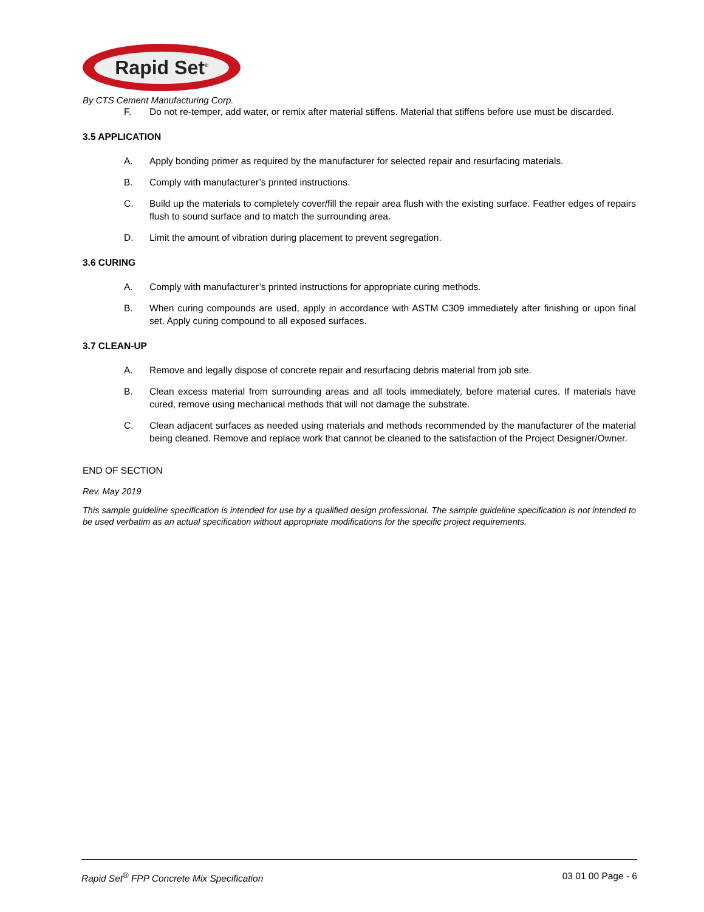Rapid Set<sup>®</sup>
By CTS Cement Manufacturing Corp.
F. Do not re-temper, add water, or remix after material stiffens. Material that stiffens before use must be discarded.
3.5 APPLICATION
A. Apply bonding primer as required by the manufacturer for selected repair and resurfacing materials.
B. Comply with manufacturer’s printed instructions.
C. Build up the materials to completely cover/fill the repair area flush with the existing surface. Feather edges of repairs flush to sound surface and to match the surrounding area.
D. Limit the amount of vibration during placement to prevent segregation.
3.6 CURING
A. Comply with manufacturer’s printed instructions for appropriate curing methods.
B. When curing compounds are used, apply in accordance with ASTM C309 immediately after finishing or upon final set. Apply curing compound to all exposed surfaces.
3.7 CLEAN-UP
A. Remove and legally dispose of concrete repair and resurfacing debris material from job site.
B. Clean excess material from surrounding areas and all tools immediately, before material cures. If materials have cured, remove using mechanical methods that will not damage the substrate.
C. Clean adjacent surfaces as needed using materials and methods recommended by the manufacturer of the material being cleaned. Remove and replace work that cannot be cleaned to the satisfaction of the Project Designer/Owner.
END OF SECTION
Rev. May 2019
This sample guideline specification is intended for use by a qualified design professional. The sample guideline specification is not intended to be used verbatim as an actual specification without appropriate modifications for the specific project requirements.
Rapid Set<sup>®</sup> FPP Concrete Mix Specification 03 01 00 Page - 6